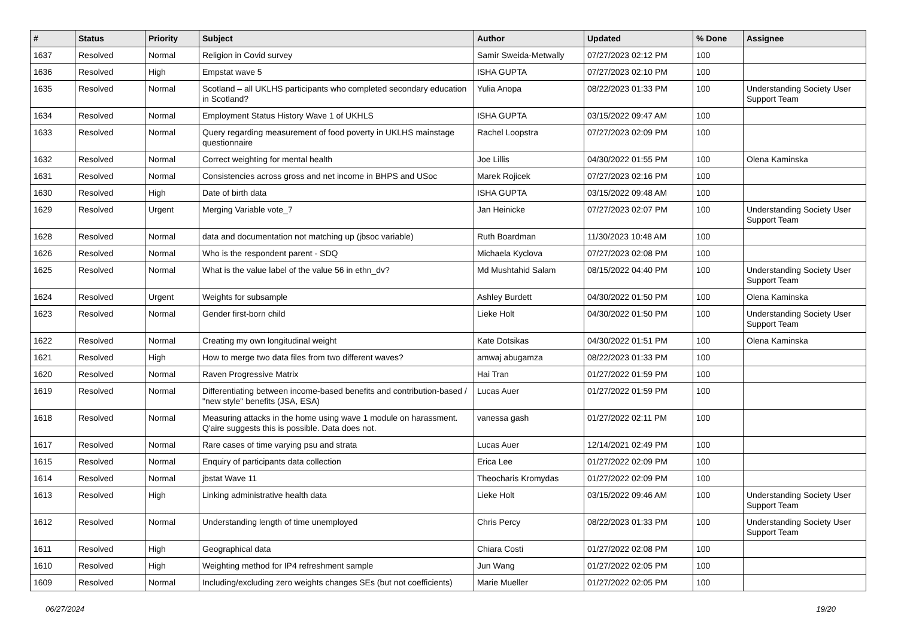| # | Status | Priority | Subject | Author | Updated | % Done | Assignee |
| --- | --- | --- | --- | --- | --- | --- | --- |
| 1637 | Resolved | Normal | Religion in Covid survey | Samir Sweida-Metwally | 07/27/2023 02:12 PM | 100 | |
| 1636 | Resolved | High | Empstat wave 5 | ISHA GUPTA | 07/27/2023 02:10 PM | 100 | |
| 1635 | Resolved | Normal | Scotland – all UKLHS participants who completed secondary education in Scotland? | Yulia Anopa | 08/22/2023 01:33 PM | 100 | Understanding Society User Support Team |
| 1634 | Resolved | Normal | Employment Status History Wave 1 of UKHLS | ISHA GUPTA | 03/15/2022 09:47 AM | 100 | |
| 1633 | Resolved | Normal | Query regarding measurement of food poverty in UKLHS mainstage questionnaire | Rachel Loopstra | 07/27/2023 02:09 PM | 100 | |
| 1632 | Resolved | Normal | Correct weighting for mental health | Joe Lillis | 04/30/2022 01:55 PM | 100 | Olena Kaminska |
| 1631 | Resolved | Normal | Consistencies across gross and net income in BHPS and USoc | Marek Rojicek | 07/27/2023 02:16 PM | 100 | |
| 1630 | Resolved | High | Date of birth data | ISHA GUPTA | 03/15/2022 09:48 AM | 100 | |
| 1629 | Resolved | Urgent | Merging Variable vote_7 | Jan Heinicke | 07/27/2023 02:07 PM | 100 | Understanding Society User Support Team |
| 1628 | Resolved | Normal | data and documentation not matching up (jbsoc variable) | Ruth Boardman | 11/30/2023 10:48 AM | 100 | |
| 1626 | Resolved | Normal | Who is the respondent parent - SDQ | Michaela Kyclova | 07/27/2023 02:08 PM | 100 | |
| 1625 | Resolved | Normal | What is the value label of the value 56 in ethn_dv? | Md Mushtahid Salam | 08/15/2022 04:40 PM | 100 | Understanding Society User Support Team |
| 1624 | Resolved | Urgent | Weights for subsample | Ashley Burdett | 04/30/2022 01:50 PM | 100 | Olena Kaminska |
| 1623 | Resolved | Normal | Gender first-born child | Lieke Holt | 04/30/2022 01:50 PM | 100 | Understanding Society User Support Team |
| 1622 | Resolved | Normal | Creating my own longitudinal weight | Kate Dotsikas | 04/30/2022 01:51 PM | 100 | Olena Kaminska |
| 1621 | Resolved | High | How to merge two data files from two different waves? | amwaj abugamza | 08/22/2023 01:33 PM | 100 | |
| 1620 | Resolved | Normal | Raven Progressive Matrix | Hai Tran | 01/27/2022 01:59 PM | 100 | |
| 1619 | Resolved | Normal | Differentiating between income-based benefits and contribution-based / "new style" benefits (JSA, ESA) | Lucas Auer | 01/27/2022 01:59 PM | 100 | |
| 1618 | Resolved | Normal | Measuring attacks in the home using wave 1 module on harassment. Q'aire suggests this is possible. Data does not. | vanessa gash | 01/27/2022 02:11 PM | 100 | |
| 1617 | Resolved | Normal | Rare cases of time varying psu and strata | Lucas Auer | 12/14/2021 02:49 PM | 100 | |
| 1615 | Resolved | Normal | Enquiry of participants data collection | Erica Lee | 01/27/2022 02:09 PM | 100 | |
| 1614 | Resolved | Normal | jbstat Wave 11 | Theocharis Kromydas | 01/27/2022 02:09 PM | 100 | |
| 1613 | Resolved | High | Linking administrative health data | Lieke Holt | 03/15/2022 09:46 AM | 100 | Understanding Society User Support Team |
| 1612 | Resolved | Normal | Understanding length of time unemployed | Chris Percy | 08/22/2023 01:33 PM | 100 | Understanding Society User Support Team |
| 1611 | Resolved | High | Geographical data | Chiara Costi | 01/27/2022 02:08 PM | 100 | |
| 1610 | Resolved | High | Weighting method for IP4 refreshment sample | Jun Wang | 01/27/2022 02:05 PM | 100 | |
| 1609 | Resolved | Normal | Including/excluding zero weights changes SEs (but not coefficients) | Marie Mueller | 01/27/2022 02:05 PM | 100 | |
06/27/2024 19/20